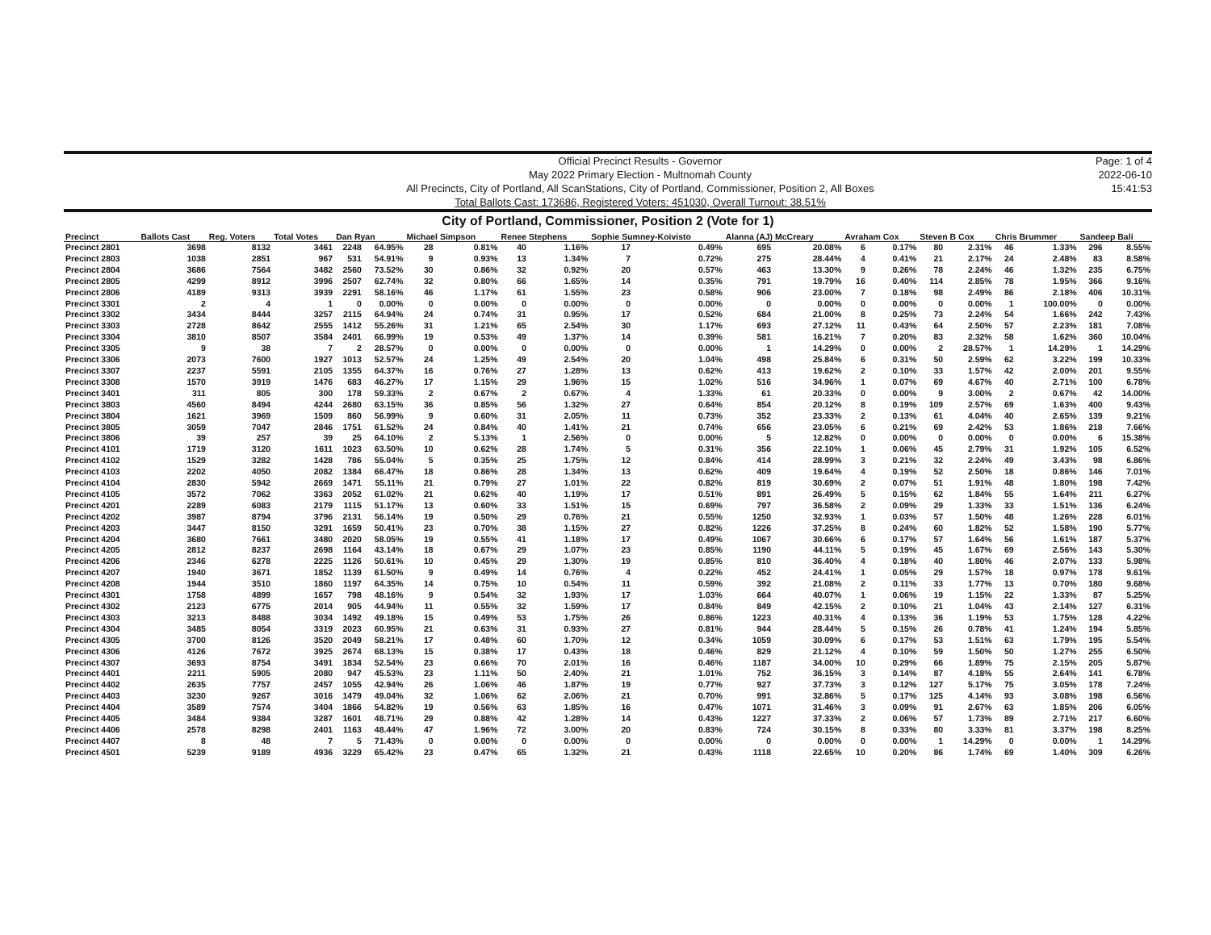Official Precinct Results - Governor
May 2022 Primary Election - Multnomah County
All Precincts, City of Portland, All ScanStations, City of Portland, Commissioner, Position 2, All Boxes
Total Ballots Cast: 173686, Registered Voters: 451030, Overall Turnout: 38.51%
Page: 1 of 4
2022-06-10
15:41:53
City of Portland, Commissioner, Position 2 (Vote for 1)
| Precinct | Ballots Cast | Reg. Voters | Total Votes | Dan Ryan | | Michael Simpson | | Renee Stephens | | Sophie Sumney-Koivisto | | Alanna (AJ) McCreary | | Avraham Cox | | Steven B Cox | | Chris Brummer | | Sandeep Bali | |
| --- | --- | --- | --- | --- | --- | --- | --- | --- | --- | --- | --- | --- | --- | --- | --- | --- | --- | --- | --- | --- | --- |
| Precinct 2801 | 3698 | 8132 | 3461 | 2248 | 64.95% | 28 | 0.81% | 40 | 1.16% | 17 | 0.49% | 695 | 20.08% | 6 | 0.17% | 80 | 2.31% | 46 | 1.33% | 296 | 8.55% |
| Precinct 2803 | 1038 | 2851 | 967 | 531 | 54.91% | 9 | 0.93% | 13 | 1.34% | 7 | 0.72% | 275 | 28.44% | 4 | 0.41% | 21 | 2.17% | 24 | 2.48% | 83 | 8.58% |
| Precinct 2804 | 3686 | 7564 | 3482 | 2560 | 73.52% | 30 | 0.86% | 32 | 0.92% | 20 | 0.57% | 463 | 13.30% | 9 | 0.26% | 78 | 2.24% | 46 | 1.32% | 235 | 6.75% |
| Precinct 2805 | 4299 | 8912 | 3996 | 2507 | 62.74% | 32 | 0.80% | 66 | 1.65% | 14 | 0.35% | 791 | 19.79% | 16 | 0.40% | 114 | 2.85% | 78 | 1.95% | 366 | 9.16% |
| Precinct 2806 | 4189 | 9313 | 3939 | 2291 | 58.16% | 46 | 1.17% | 61 | 1.55% | 23 | 0.58% | 906 | 23.00% | 7 | 0.18% | 98 | 2.49% | 86 | 2.18% | 406 | 10.31% |
| Precinct 3301 | 2 | 4 | 1 | 0 | 0.00% | 0 | 0.00% | 0 | 0.00% | 0 | 0.00% | 0 | 0.00% | 0 | 0.00% | 0 | 0.00% | 1 | 100.00% | 0 | 0.00% |
| Precinct 3302 | 3434 | 8444 | 3257 | 2115 | 64.94% | 24 | 0.74% | 31 | 0.95% | 17 | 0.52% | 684 | 21.00% | 8 | 0.25% | 73 | 2.24% | 54 | 1.66% | 242 | 7.43% |
| Precinct 3303 | 2728 | 8642 | 2555 | 1412 | 55.26% | 31 | 1.21% | 65 | 2.54% | 30 | 1.17% | 693 | 27.12% | 11 | 0.43% | 64 | 2.50% | 57 | 2.23% | 181 | 7.08% |
| Precinct 3304 | 3810 | 8507 | 3584 | 2401 | 66.99% | 19 | 0.53% | 49 | 1.37% | 14 | 0.39% | 581 | 16.21% | 7 | 0.20% | 83 | 2.32% | 58 | 1.62% | 360 | 10.04% |
| Precinct 3305 | 9 | 38 | 7 | 2 | 28.57% | 0 | 0.00% | 0 | 0.00% | 0 | 0.00% | 1 | 14.29% | 0 | 0.00% | 2 | 28.57% | 1 | 14.29% | 1 | 14.29% |
| Precinct 3306 | 2073 | 7600 | 1927 | 1013 | 52.57% | 24 | 1.25% | 49 | 2.54% | 20 | 1.04% | 498 | 25.84% | 6 | 0.31% | 50 | 2.59% | 62 | 3.22% | 199 | 10.33% |
| Precinct 3307 | 2237 | 5591 | 2105 | 1355 | 64.37% | 16 | 0.76% | 27 | 1.28% | 13 | 0.62% | 413 | 19.62% | 2 | 0.10% | 33 | 1.57% | 42 | 2.00% | 201 | 9.55% |
| Precinct 3308 | 1570 | 3919 | 1476 | 683 | 46.27% | 17 | 1.15% | 29 | 1.96% | 15 | 1.02% | 516 | 34.96% | 1 | 0.07% | 69 | 4.67% | 40 | 2.71% | 100 | 6.78% |
| Precinct 3401 | 311 | 805 | 300 | 178 | 59.33% | 2 | 0.67% | 2 | 0.67% | 4 | 1.33% | 61 | 20.33% | 0 | 0.00% | 9 | 3.00% | 2 | 0.67% | 42 | 14.00% |
| Precinct 3803 | 4560 | 8494 | 4244 | 2680 | 63.15% | 36 | 0.85% | 56 | 1.32% | 27 | 0.64% | 854 | 20.12% | 8 | 0.19% | 109 | 2.57% | 69 | 1.63% | 400 | 9.43% |
| Precinct 3804 | 1621 | 3969 | 1509 | 860 | 56.99% | 9 | 0.60% | 31 | 2.05% | 11 | 0.73% | 352 | 23.33% | 2 | 0.13% | 61 | 4.04% | 40 | 2.65% | 139 | 9.21% |
| Precinct 3805 | 3059 | 7047 | 2846 | 1751 | 61.52% | 24 | 0.84% | 40 | 1.41% | 21 | 0.74% | 656 | 23.05% | 6 | 0.21% | 69 | 2.42% | 53 | 1.86% | 218 | 7.66% |
| Precinct 3806 | 39 | 257 | 39 | 25 | 64.10% | 2 | 5.13% | 1 | 2.56% | 0 | 0.00% | 5 | 12.82% | 0 | 0.00% | 0 | 0.00% | 0 | 0.00% | 6 | 15.38% |
| Precinct 4101 | 1719 | 3120 | 1611 | 1023 | 63.50% | 10 | 0.62% | 28 | 1.74% | 5 | 0.31% | 356 | 22.10% | 1 | 0.06% | 45 | 2.79% | 31 | 1.92% | 105 | 6.52% |
| Precinct 4102 | 1529 | 3282 | 1428 | 786 | 55.04% | 5 | 0.35% | 25 | 1.75% | 12 | 0.84% | 414 | 28.99% | 3 | 0.21% | 32 | 2.24% | 49 | 3.43% | 98 | 6.86% |
| Precinct 4103 | 2202 | 4050 | 2082 | 1384 | 66.47% | 18 | 0.86% | 28 | 1.34% | 13 | 0.62% | 409 | 19.64% | 4 | 0.19% | 52 | 2.50% | 18 | 0.86% | 146 | 7.01% |
| Precinct 4104 | 2830 | 5942 | 2669 | 1471 | 55.11% | 21 | 0.79% | 27 | 1.01% | 22 | 0.82% | 819 | 30.69% | 2 | 0.07% | 51 | 1.91% | 48 | 1.80% | 198 | 7.42% |
| Precinct 4105 | 3572 | 7062 | 3363 | 2052 | 61.02% | 21 | 0.62% | 40 | 1.19% | 17 | 0.51% | 891 | 26.49% | 5 | 0.15% | 62 | 1.84% | 55 | 1.64% | 211 | 6.27% |
| Precinct 4201 | 2289 | 6083 | 2179 | 1115 | 51.17% | 13 | 0.60% | 33 | 1.51% | 15 | 0.69% | 797 | 36.58% | 2 | 0.09% | 29 | 1.33% | 33 | 1.51% | 136 | 6.24% |
| Precinct 4202 | 3987 | 8794 | 3796 | 2131 | 56.14% | 19 | 0.50% | 29 | 0.76% | 21 | 0.55% | 1250 | 32.93% | 1 | 0.03% | 57 | 1.50% | 48 | 1.26% | 228 | 6.01% |
| Precinct 4203 | 3447 | 8150 | 3291 | 1659 | 50.41% | 23 | 0.70% | 38 | 1.15% | 27 | 0.82% | 1226 | 37.25% | 8 | 0.24% | 60 | 1.82% | 52 | 1.58% | 190 | 5.77% |
| Precinct 4204 | 3680 | 7661 | 3480 | 2020 | 58.05% | 19 | 0.55% | 41 | 1.18% | 17 | 0.49% | 1067 | 30.66% | 6 | 0.17% | 57 | 1.64% | 56 | 1.61% | 187 | 5.37% |
| Precinct 4205 | 2812 | 8237 | 2698 | 1164 | 43.14% | 18 | 0.67% | 29 | 1.07% | 23 | 0.85% | 1190 | 44.11% | 5 | 0.19% | 45 | 1.67% | 69 | 2.56% | 143 | 5.30% |
| Precinct 4206 | 2346 | 6278 | 2225 | 1126 | 50.61% | 10 | 0.45% | 29 | 1.30% | 19 | 0.85% | 810 | 36.40% | 4 | 0.18% | 40 | 1.80% | 46 | 2.07% | 133 | 5.98% |
| Precinct 4207 | 1940 | 3671 | 1852 | 1139 | 61.50% | 9 | 0.49% | 14 | 0.76% | 4 | 0.22% | 452 | 24.41% | 1 | 0.05% | 29 | 1.57% | 18 | 0.97% | 178 | 9.61% |
| Precinct 4208 | 1944 | 3510 | 1860 | 1197 | 64.35% | 14 | 0.75% | 10 | 0.54% | 11 | 0.59% | 392 | 21.08% | 2 | 0.11% | 33 | 1.77% | 13 | 0.70% | 180 | 9.68% |
| Precinct 4301 | 1758 | 4899 | 1657 | 798 | 48.16% | 9 | 0.54% | 32 | 1.93% | 17 | 1.03% | 664 | 40.07% | 1 | 0.06% | 19 | 1.15% | 22 | 1.33% | 87 | 5.25% |
| Precinct 4302 | 2123 | 6775 | 2014 | 905 | 44.94% | 11 | 0.55% | 32 | 1.59% | 17 | 0.84% | 849 | 42.15% | 2 | 0.10% | 21 | 1.04% | 43 | 2.14% | 127 | 6.31% |
| Precinct 4303 | 3213 | 8488 | 3034 | 1492 | 49.18% | 15 | 0.49% | 53 | 1.75% | 26 | 0.86% | 1223 | 40.31% | 4 | 0.13% | 36 | 1.19% | 53 | 1.75% | 128 | 4.22% |
| Precinct 4304 | 3485 | 8054 | 3319 | 2023 | 60.95% | 21 | 0.63% | 31 | 0.93% | 27 | 0.81% | 944 | 28.44% | 5 | 0.15% | 26 | 0.78% | 41 | 1.24% | 194 | 5.85% |
| Precinct 4305 | 3700 | 8126 | 3520 | 2049 | 58.21% | 17 | 0.48% | 60 | 1.70% | 12 | 0.34% | 1059 | 30.09% | 6 | 0.17% | 53 | 1.51% | 63 | 1.79% | 195 | 5.54% |
| Precinct 4306 | 4126 | 7672 | 3925 | 2674 | 68.13% | 15 | 0.38% | 17 | 0.43% | 18 | 0.46% | 829 | 21.12% | 4 | 0.10% | 59 | 1.50% | 50 | 1.27% | 255 | 6.50% |
| Precinct 4307 | 3693 | 8754 | 3491 | 1834 | 52.54% | 23 | 0.66% | 70 | 2.01% | 16 | 0.46% | 1187 | 34.00% | 10 | 0.29% | 66 | 1.89% | 75 | 2.15% | 205 | 5.87% |
| Precinct 4401 | 2211 | 5905 | 2080 | 947 | 45.53% | 23 | 1.11% | 50 | 2.40% | 21 | 1.01% | 752 | 36.15% | 3 | 0.14% | 87 | 4.18% | 55 | 2.64% | 141 | 6.78% |
| Precinct 4402 | 2635 | 7757 | 2457 | 1055 | 42.94% | 26 | 1.06% | 46 | 1.87% | 19 | 0.77% | 927 | 37.73% | 3 | 0.12% | 127 | 5.17% | 75 | 3.05% | 178 | 7.24% |
| Precinct 4403 | 3230 | 9267 | 3016 | 1479 | 49.04% | 32 | 1.06% | 62 | 2.06% | 21 | 0.70% | 991 | 32.86% | 5 | 0.17% | 125 | 4.14% | 93 | 3.08% | 198 | 6.56% |
| Precinct 4404 | 3589 | 7574 | 3404 | 1866 | 54.82% | 19 | 0.56% | 63 | 1.85% | 16 | 0.47% | 1071 | 31.46% | 3 | 0.09% | 91 | 2.67% | 63 | 1.85% | 206 | 6.05% |
| Precinct 4405 | 3484 | 9384 | 3287 | 1601 | 48.71% | 29 | 0.88% | 42 | 1.28% | 14 | 0.43% | 1227 | 37.33% | 2 | 0.06% | 57 | 1.73% | 89 | 2.71% | 217 | 6.60% |
| Precinct 4406 | 2578 | 8298 | 2401 | 1163 | 48.44% | 47 | 1.96% | 72 | 3.00% | 20 | 0.83% | 724 | 30.15% | 8 | 0.33% | 80 | 3.33% | 81 | 3.37% | 198 | 8.25% |
| Precinct 4407 | 8 | 48 | 7 | 5 | 71.43% | 0 | 0.00% | 0 | 0.00% | 0 | 0.00% | 0 | 0.00% | 0 | 0.00% | 1 | 14.29% | 0 | 0.00% | 1 | 14.29% |
| Precinct 4501 | 5239 | 9189 | 4936 | 3229 | 65.42% | 23 | 0.47% | 65 | 1.32% | 21 | 0.43% | 1118 | 22.65% | 10 | 0.20% | 86 | 1.74% | 69 | 1.40% | 309 | 6.26% |